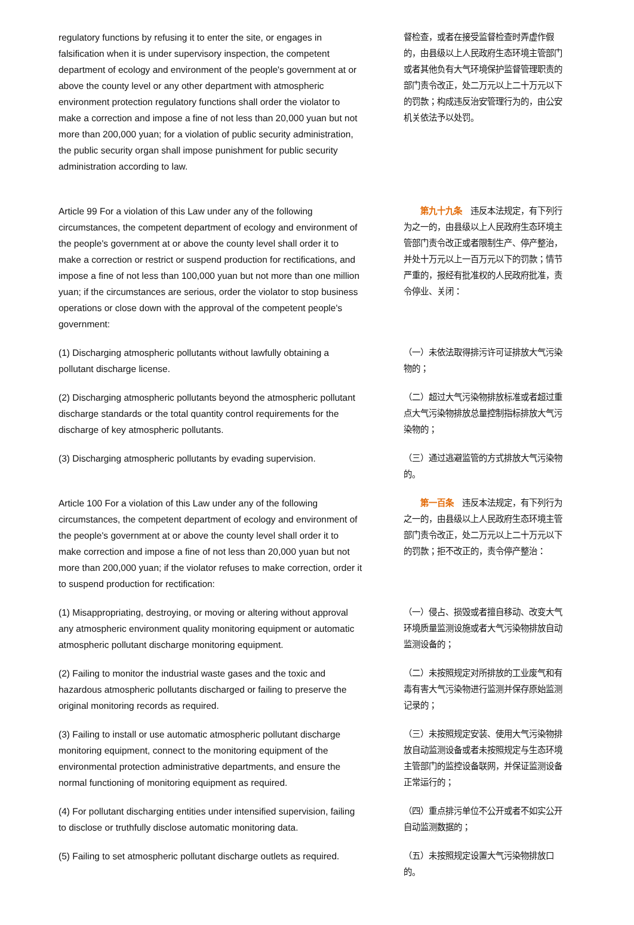| regulatory functions by refusing it to enter the site, or engages in falsification when it is under supervisory inspection, the competent department of ecology and environment of the people's government at or above the county level or any other department with atmospheric environment protection regulatory functions shall order the violator to make a correction and impose a fine of not less than 20,000 yuan but not more than 200,000 yuan; for a violation of public security administration, the public security organ shall impose punishment for public security administration according to law. | 督检查，或者在接受监督检查时弄虚作假的，由县级以上人民政府生态环境主管部门或者其他负有大气环境保护监督管理职责的部门责令改正，处二万元以上二十万元以下的罚款；构成违反治安管理行为的，由公安机关依法予以处罚。 |
| Article 99 For a violation of this Law under any of the following circumstances, the competent department of ecology and environment of the people's government at or above the county level shall order it to make a correction or restrict or suspend production for rectifications, and impose a fine of not less than 100,000 yuan but not more than one million yuan; if the circumstances are serious, order the violator to stop business operations or close down with the approval of the competent people's government: | 第九十九条 违反本法规定，有下列行为之一的，由县级以上人民政府生态环境主管部门责令改正或者限制生产、停产整治，并处十万元以上一百万元以下的罚款；情节严重的，报经有批准权的人民政府批准，责令停业、关闭： |
| (1) Discharging atmospheric pollutants without lawfully obtaining a pollutant discharge license. | （一）未依法取得排污许可证排放大气污染物的； |
| (2) Discharging atmospheric pollutants beyond the atmospheric pollutant discharge standards or the total quantity control requirements for the discharge of key atmospheric pollutants. | （二）超过大气污染物排放标准或者超过重点大气污染物排放总量控制指标排放大气污染物的； |
| (3) Discharging atmospheric pollutants by evading supervision. | （三）通过逃避监管的方式排放大气污染物的。 |
| Article 100 For a violation of this Law under any of the following circumstances, the competent department of ecology and environment of the people's government at or above the county level shall order it to make correction and impose a fine of not less than 20,000 yuan but not more than 200,000 yuan; if the violator refuses to make correction, order it to suspend production for rectification: | 第一百条 违反本法规定，有下列行为之一的，由县级以上人民政府生态环境主管部门责令改正，处二万元以上二十万元以下的罚款；拒不改正的，责令停产整治： |
| (1) Misappropriating, destroying, or moving or altering without approval any atmospheric environment quality monitoring equipment or automatic atmospheric pollutant discharge monitoring equipment. | （一）侵占、损毁或者擅自移动、改变大气环境质量监测设施或者大气污染物排放自动监测设备的； |
| (2) Failing to monitor the industrial waste gases and the toxic and hazardous atmospheric pollutants discharged or failing to preserve the original monitoring records as required. | （二）未按照规定对所排放的工业废气和有毒有害大气污染物进行监测并保存原始监测记录的； |
| (3) Failing to install or use automatic atmospheric pollutant discharge monitoring equipment, connect to the monitoring equipment of the environmental protection administrative departments, and ensure the normal functioning of monitoring equipment as required. | （三）未按照规定安装、使用大气污染物排放自动监测设备或者未按照规定与生态环境主管部门的监控设备联网，并保证监测设备正常运行的； |
| (4) For pollutant discharging entities under intensified supervision, failing to disclose or truthfully disclose automatic monitoring data. | （四）重点排污单位不公开或者不如实公开自动监测数据的； |
| (5) Failing to set atmospheric pollutant discharge outlets as required. | （五）未按照规定设置大气污染物排放口的。 |